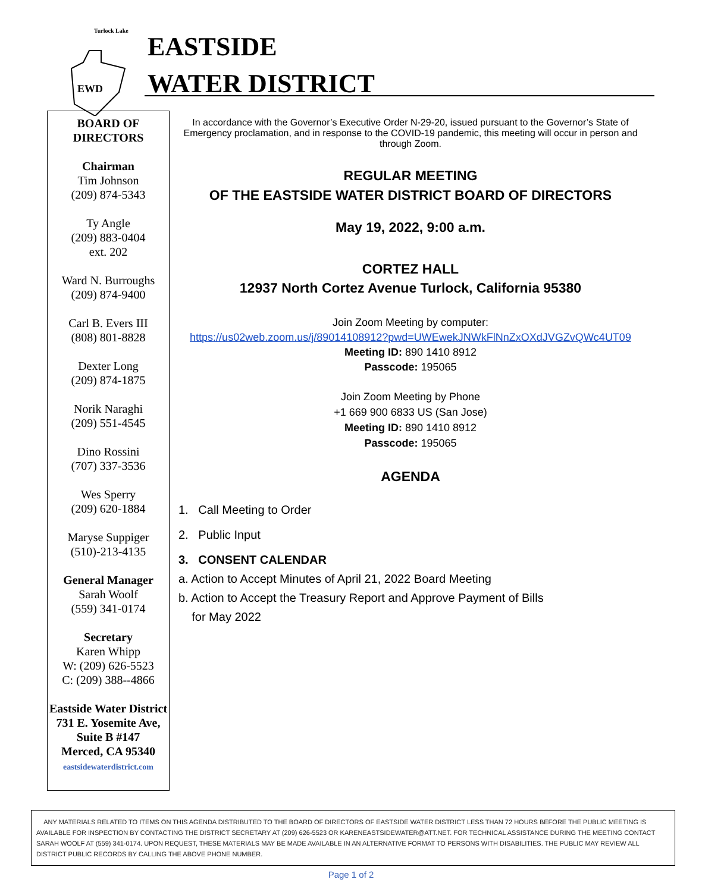Turlock Lake
EWD
EASTSIDE
WATER DISTRICT
BOARD OF
DIRECTORS
Chairman
Tim Johnson
(209) 874-5343
Ty Angle
(209) 883-0404
ext. 202
Ward N. Burroughs
(209) 874-9400
Carl B. Evers III
(808) 801-8828
Dexter Long
(209) 874-1875
Norik Naraghi
(209) 551-4545
Dino Rossini
(707) 337-3536
Wes Sperry
(209) 620-1884
Maryse Suppiger
(510)-213-4135
General Manager
Sarah Woolf
(559) 341-0174
Secretary
Karen Whipp
W: (209) 626-5523
C: (209) 388--4866
Eastside Water District
731 E. Yosemite Ave, Suite B #147
Merced, CA 95340
eastsidewaterdistrict.com
In accordance with the Governor’s Executive Order N-29-20, issued pursuant to the Governor’s State of Emergency proclamation, and in response to the COVID-19 pandemic, this meeting will occur in person and through Zoom.
REGULAR MEETING
OF THE EASTSIDE WATER DISTRICT BOARD OF DIRECTORS
May 19, 2022, 9:00 a.m.
CORTEZ HALL
12937 North Cortez Avenue Turlock, California 95380
Join Zoom Meeting by computer:
https://us02web.zoom.us/j/89014108912?pwd=UWEwekJNWkFlNnZxOXdJVGZvQWc4UT09
Meeting ID: 890 1410 8912
Passcode: 195065
Join Zoom Meeting by Phone
+1 669 900 6833 US (San Jose)
Meeting ID: 890 1410 8912
Passcode: 195065
AGENDA
1. Call Meeting to Order
2. Public Input
3. CONSENT CALENDAR
a. Action to Accept Minutes of April 21, 2022 Board Meeting
b. Action to Accept the Treasury Report and Approve Payment of Bills
for May 2022
ANY MATERIALS RELATED TO ITEMS ON THIS AGENDA DISTRIBUTED TO THE BOARD OF DIRECTORS OF EASTSIDE WATER DISTRICT LESS THAN 72 HOURS BEFORE THE PUBLIC MEETING IS AVAILABLE FOR INSPECTION BY CONTACTING THE DISTRICT SECRETARY AT (209) 626-5523 OR KARENEASTSIDEWATER@ATT.NET. FOR TECHNICAL ASSISTANCE DURING THE MEETING CONTACT SARAH WOOLF AT (559) 341-0174. UPON REQUEST, THESE MATERIALS MAY BE MADE AVAILABLE IN AN ALTERNATIVE FORMAT TO PERSONS WITH DISABILITIES. THE PUBLIC MAY REVIEW ALL DISTRICT PUBLIC RECORDS BY CALLING THE ABOVE PHONE NUMBER.
Page 1 of 2